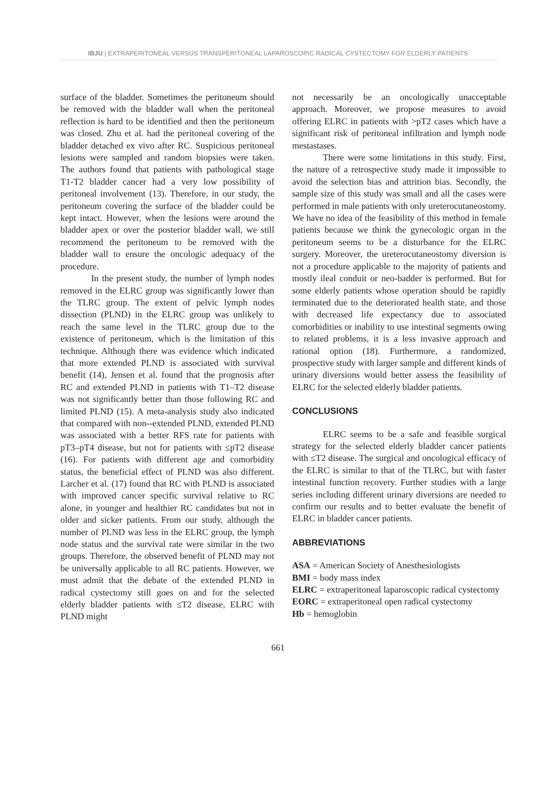IBJU | EXTRAPERITONEAL VERSUS TRANSPERITONEAL LAPAROSCOPIC RADICAL CYSTECTOMY FOR ELDERLY PATIENTS
surface of the bladder. Sometimes the peritoneum should be removed with the bladder wall when the peritoneal reflection is hard to be identified and then the peritoneum was closed. Zhu et al. had the peritoneal covering of the bladder detached ex vivo after RC. Suspicious peritoneal lesions were sampled and random biopsies were taken. The authors found that patients with pathological stage T1-T2 bladder cancer had a very low possibility of peritoneal involvement (13). Therefore, in our study, the peritoneum covering the surface of the bladder could be kept intact. However, when the lesions were around the bladder apex or over the posterior bladder wall, we still recommend the peritoneum to be removed with the bladder wall to ensure the oncologic adequacy of the procedure.
In the present study, the number of lymph nodes removed in the ELRC group was significantly lower than the TLRC group. The extent of pelvic lymph nodes dissection (PLND) in the ELRC group was unlikely to reach the same level in the TLRC group due to the existence of peritoneum, which is the limitation of this technique. Although there was evidence which indicated that more extended PLND is associated with survival benefit (14), Jensen et al. found that the prognosis after RC and extended PLND in patients with T1–T2 disease was not significantly better than those following RC and limited PLND (15). A meta-analysis study also indicated that compared with non--extended PLND, extended PLND was associated with a better RFS rate for patients with pT3–pT4 disease, but not for patients with ≤pT2 disease (16). For patients with different age and comorbidity status, the beneficial effect of PLND was also different. Larcher et al. (17) found that RC with PLND is associated with improved cancer specific survival relative to RC alone, in younger and healthier RC candidates but not in older and sicker patients. From our study, although the number of PLND was less in the ELRC group, the lymph node status and the survival rate were similar in the two groups. Therefore, the observed benefit of PLND may not be universally applicable to all RC patients. However, we must admit that the debate of the extended PLND in radical cystectomy still goes on and for the selected elderly bladder patients with ≤T2 disease, ELRC with PLND might
not necessarily be an oncologically unacceptable approach. Moreover, we propose measures to avoid offering ELRC in patients with >pT2 cases which have a significant risk of peritoneal infiltration and lymph node mestastases.
There were some limitations in this study. First, the nature of a retrospective study made it impossible to avoid the selection bias and attrition bias. Secondly, the sample size of this study was small and all the cases were performed in male patients with only ureterocutaneostomy. We have no idea of the feasibility of this method in female patients because we think the gynecologic organ in the peritoneum seems to be a disturbance for the ELRC surgery. Moreover, the ureterocutaneostomy diversion is not a procedure applicable to the majority of patients and mostly ileal conduit or neo-badder is performed. But for some elderly patients whose operation should be rapidly terminated due to the deteriorated health state, and those with decreased life expectancy due to associated comorbidities or inability to use intestinal segments owing to related problems, it is a less invasive approach and rational option (18). Furthermore, a randomized, prospective study with larger sample and different kinds of urinary diversions would better assess the feasibility of ELRC for the selected elderly bladder patients.
CONCLUSIONS
ELRC seems to be a safe and feasible surgical strategy for the selected elderly bladder cancer patients with ≤T2 disease. The surgical and oncological efficacy of the ELRC is similar to that of the TLRC, but with faster intestinal function recovery. Further studies with a large series including different urinary diversions are needed to confirm our results and to better evaluate the benefit of ELRC in bladder cancer patients.
ABBREVIATIONS
ASA = American Society of Anesthesiologists
BMI = body mass index
ELRC = extraperitoneal laparoscopic radical cystectomy
EORC = extraperitoneal open radical cystectomy
Hb = hemoglobin
661